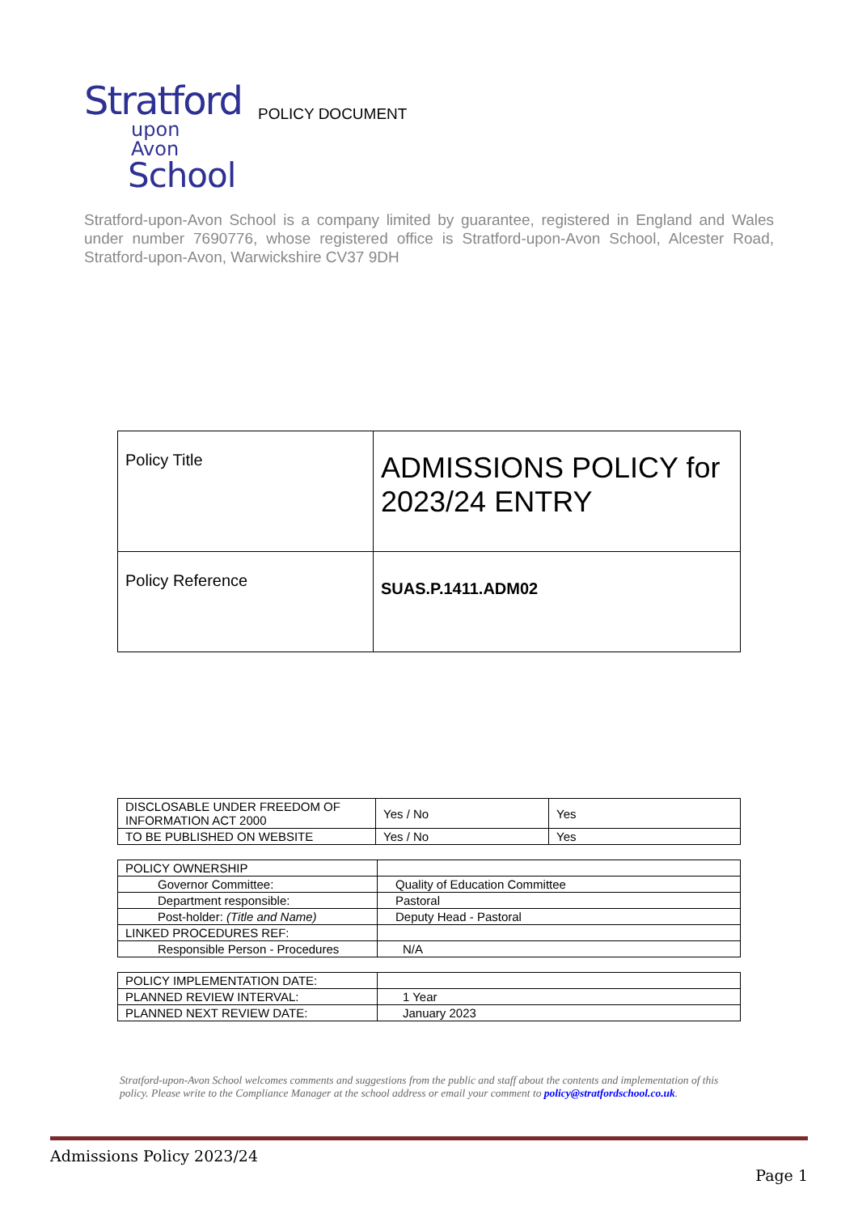Stratford
upon Avon
School
POLICY DOCUMENT
Stratford-upon-Avon School is a company limited by guarantee, registered in England and Wales under number 7690776, whose registered office is Stratford-upon-Avon School, Alcester Road, Stratford-upon-Avon, Warwickshire CV37 9DH
| Policy Title | ADMISSIONS POLICY for 2023/24 ENTRY |
| Policy Reference | SUAS.P.1411.ADM02 |
| DISCLOSABLE UNDER FREEDOM OF INFORMATION ACT 2000 | Yes / No | Yes |
| TO BE PUBLISHED ON WEBSITE | Yes / No | Yes |
| POLICY OWNERSHIP | |
| Governor Committee: | Quality of Education Committee |
| Department responsible: | Pastoral |
| Post-holder: (Title and Name) | Deputy Head - Pastoral |
| LINKED PROCEDURES REF: | |
| Responsible Person - Procedures | N/A |
| POLICY IMPLEMENTATION DATE: | |
| PLANNED REVIEW INTERVAL: | 1 Year |
| PLANNED NEXT REVIEW DATE: | January 2023 |
Stratford-upon-Avon School welcomes comments and suggestions from the public and staff about the contents and implementation of this policy. Please write to the Compliance Manager at the school address or email your comment to policy@stratfordschool.co.uk.
Admissions Policy 2023/24
Page 1